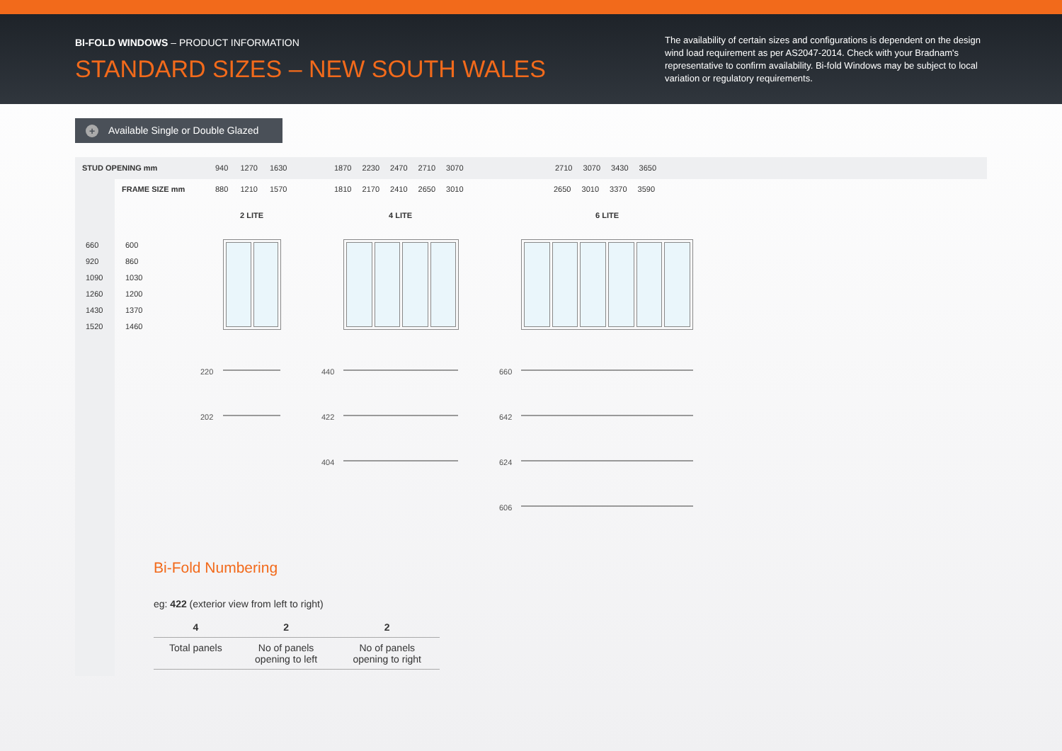BI-FOLD WINDOWS – PRODUCT INFORMATION
STANDARD SIZES – NEW SOUTH WALES
The availability of certain sizes and configurations is dependent on the design wind load requirement as per AS2047-2014. Check with your Bradnam's representative to confirm availability. Bi-fold Windows may be subject to local variation or regulatory requirements.
+ Available Single or Double Glazed
STUD OPENING mm 940 1270 1630 1870 2230 2470 2710 3070 2710 3070 3430 3650
FRAME SIZE mm 880 1210 1570 1810 2170 2410 2650 3010 2650 3010 3370 3590
2 LITE 4 LITE 6 LITE
660
920
1090
1260
1430
1520
600
860
1030
1200
1370
1460
220
202
440
422
404
660
642
624
606
Bi-Fold Numbering
eg: 422 (exterior view from left to right)
| 4 | 2 | 2 |
| --- | --- | --- |
| Total panels | No of panels opening to left | No of panels opening to right |